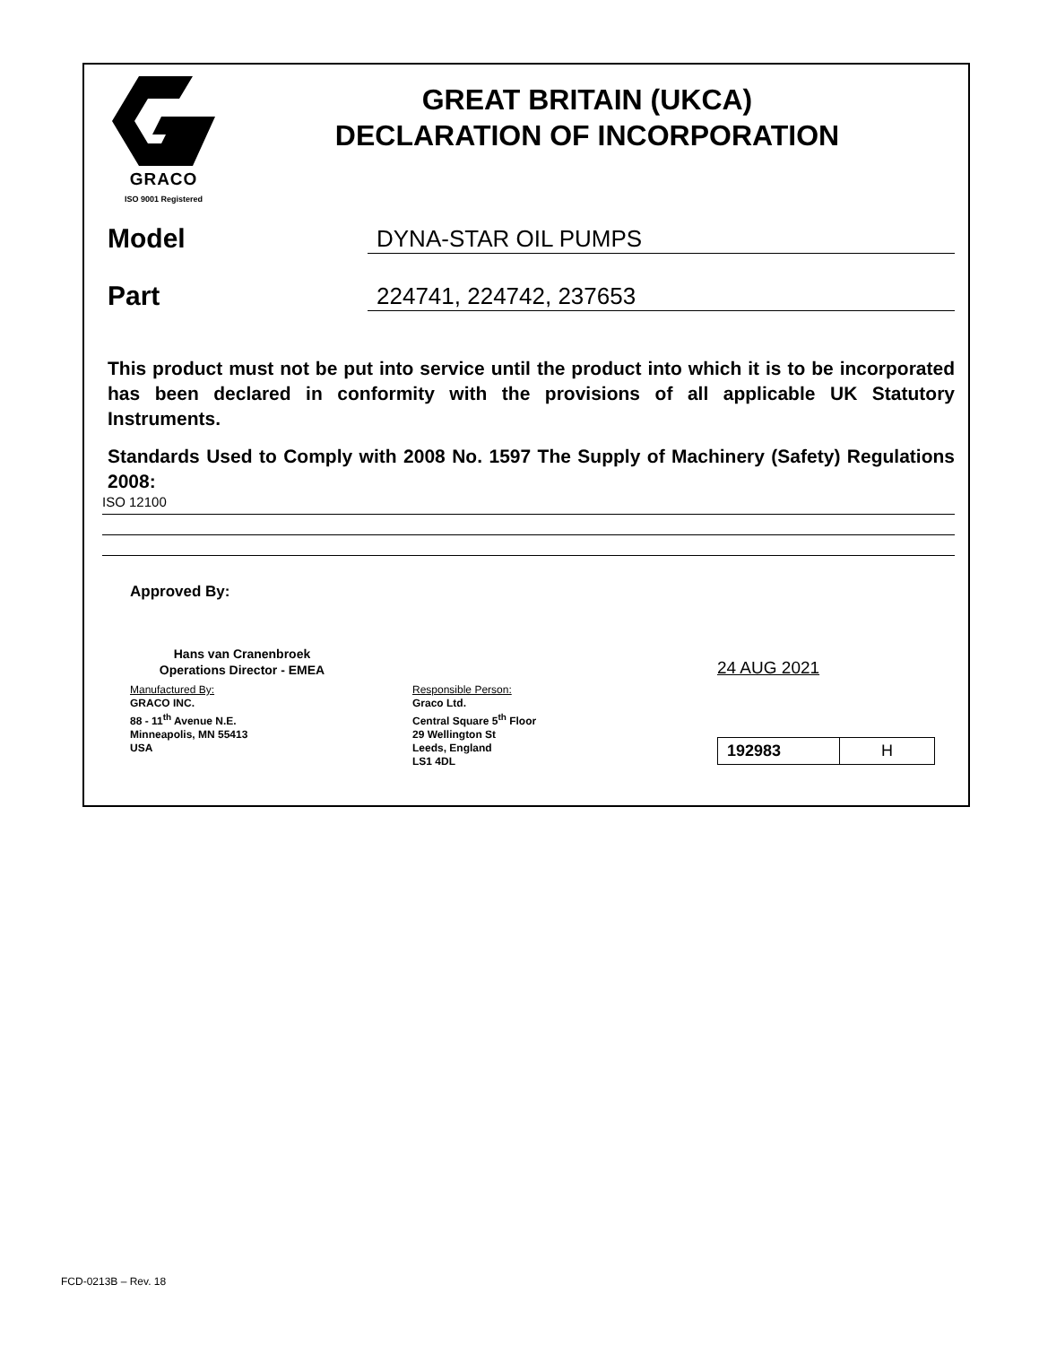GRACO
ISO 9001 Registered
GREAT BRITAIN (UKCA)
DECLARATION OF INCORPORATION
Model
DYNA-STAR OIL PUMPS
Part
224741, 224742, 237653
This product must not be put into service until the product into which it is to be incorporated has been declared in conformity with the provisions of all applicable UK Statutory Instruments.
Standards Used to Comply with 2008 No. 1597 The Supply of Machinery (Safety) Regulations 2008:
ISO 12100
Approved By:
Hans van Cranenbroek
Operations Director - EMEA
24 AUG 2021
Manufactured By:
GRACO INC.
88 - 11<sup>th</sup> Avenue N.E.
Minneapolis, MN 55413
USA
Responsible Person:
Graco Ltd.
Central Square 5<sup>th</sup> Floor
29 Wellington St
Leeds, England
LS1 4DL
| 192983 | H |
FCD-0213B – Rev. 18